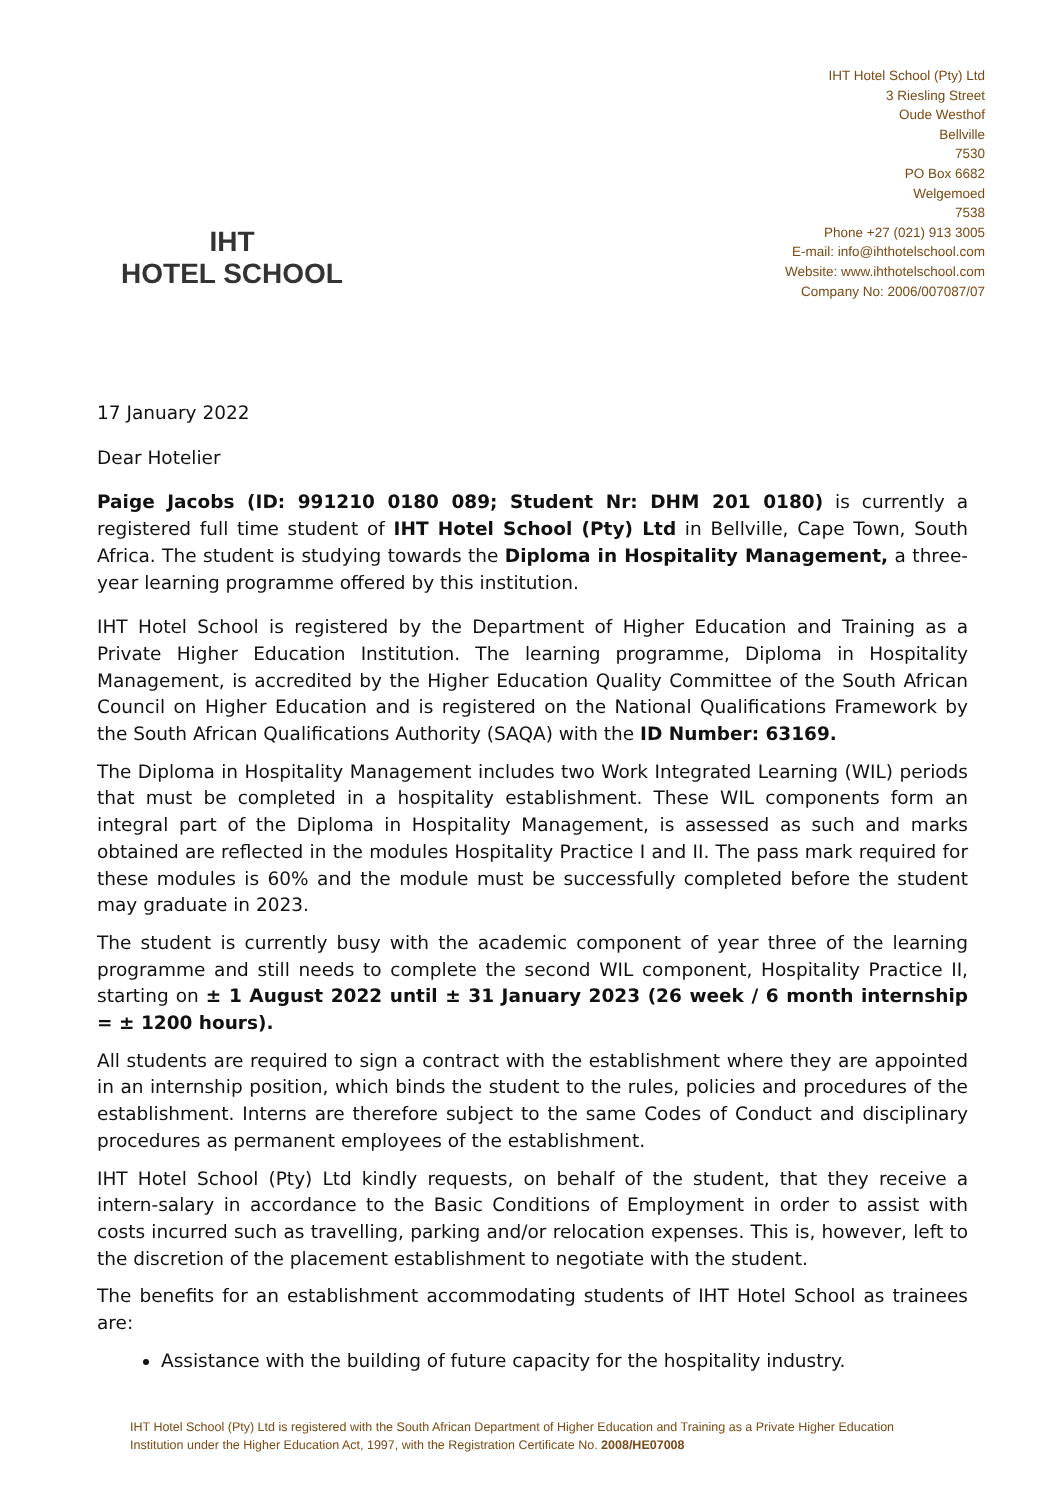IHT
HOTEL SCHOOL
IHT Hotel School (Pty) Ltd
3 Riesling Street
Oude Westhof
Bellville
7530
PO Box 6682
Welgemoed
7538
Phone +27 (021) 913 3005
E-mail: info@ihthotelschool.com
Website: www.ihthotelschool.com
Company No: 2006/007087/07
17 January 2022
Dear Hotelier
Paige Jacobs (ID: 991210 0180 089; Student Nr: DHM 201 0180) is currently a registered full time student of IHT Hotel School (Pty) Ltd in Bellville, Cape Town, South Africa. The student is studying towards the Diploma in Hospitality Management, a three-year learning programme offered by this institution.
IHT Hotel School is registered by the Department of Higher Education and Training as a Private Higher Education Institution. The learning programme, Diploma in Hospitality Management, is accredited by the Higher Education Quality Committee of the South African Council on Higher Education and is registered on the National Qualifications Framework by the South African Qualifications Authority (SAQA) with the ID Number: 63169.
The Diploma in Hospitality Management includes two Work Integrated Learning (WIL) periods that must be completed in a hospitality establishment. These WIL components form an integral part of the Diploma in Hospitality Management, is assessed as such and marks obtained are reflected in the modules Hospitality Practice I and II. The pass mark required for these modules is 60% and the module must be successfully completed before the student may graduate in 2023.
The student is currently busy with the academic component of year three of the learning programme and still needs to complete the second WIL component, Hospitality Practice II, starting on ± 1 August 2022 until ± 31 January 2023 (26 week / 6 month internship = ± 1200 hours).
All students are required to sign a contract with the establishment where they are appointed in an internship position, which binds the student to the rules, policies and procedures of the establishment. Interns are therefore subject to the same Codes of Conduct and disciplinary procedures as permanent employees of the establishment.
IHT Hotel School (Pty) Ltd kindly requests, on behalf of the student, that they receive a intern-salary in accordance to the Basic Conditions of Employment in order to assist with costs incurred such as travelling, parking and/or relocation expenses. This is, however, left to the discretion of the placement establishment to negotiate with the student.
The benefits for an establishment accommodating students of IHT Hotel School as trainees are:
Assistance with the building of future capacity for the hospitality industry.
IHT Hotel School (Pty) Ltd is registered with the South African Department of Higher Education and Training as a Private Higher Education Institution under the Higher Education Act, 1997, with the Registration Certificate No. 2008/HE07008